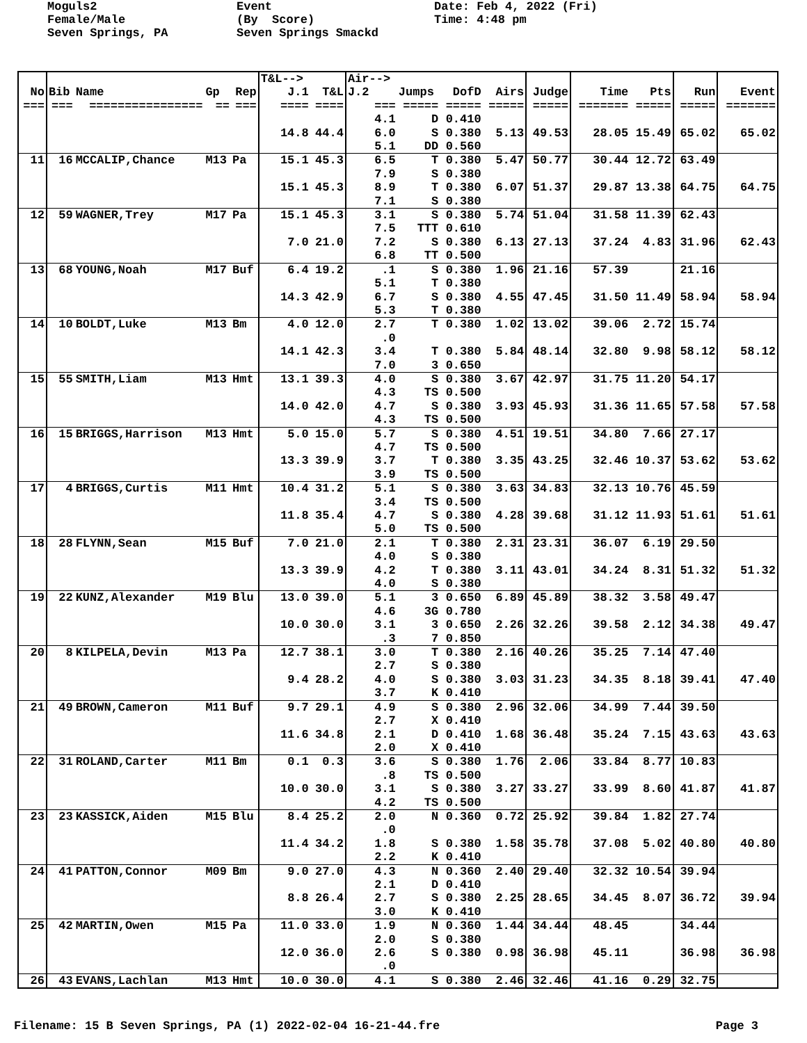Moguls2 Female/Male Seven Springs, PA
Event (By Score) Seven Springs Smackd
Date: Feb 4, 2022 (Fri) Time: 4:48 pm
| | | | | | T&L--> | | Air--> | | | | | | | | |
| --- | --- | --- | --- | --- | --- | --- | --- | --- | --- | --- | --- | --- | --- | --- | --- |
| No | Bib | Name | Gp | Rep | J.1 | T&L | J.2 | Jumps | DofD | Airs | Judge | Time | Pts | Run | Event |
| === | === | ================ | == | === | ==== | ==== | === | ===== | ===== | ===== | ===== | ======= | ===== | ===== | ======= |
| | | | | | | | 4.1 | D | 0.410 | | | | | | |
| | | | | | 14.8 | 44.4 | 6.0 | S | 0.380 | 5.13 | 49.53 | 28.05 | 15.49 | 65.02 | 65.02 |
| | | | | | | | 5.1 | DD | 0.560 | | | | | | |
| 11 | 16 | MCCALIP,Chance | M13 | Pa | 15.1 | 45.3 | 6.5 | T | 0.380 | 5.47 | 50.77 | 30.44 | 12.72 | 63.49 | |
| | | | | | | | 7.9 | S | 0.380 | | | | | | |
| | | | | | 15.1 | 45.3 | 8.9 | T | 0.380 | 6.07 | 51.37 | 29.87 | 13.38 | 64.75 | 64.75 |
| | | | | | | | 7.1 | S | 0.380 | | | | | | |
| 12 | 59 | WAGNER,Trey | M17 | Pa | 15.1 | 45.3 | 3.1 | S | 0.380 | 5.74 | 51.04 | 31.58 | 11.39 | 62.43 | |
| | | | | | | | 7.5 | TTT | 0.610 | | | | | | |
| | | | | | 7.0 | 21.0 | 7.2 | S | 0.380 | 6.13 | 27.13 | 37.24 | 4.83 | 31.96 | 62.43 |
| | | | | | | | 6.8 | TT | 0.500 | | | | | | |
| 13 | 68 | YOUNG,Noah | M17 | Buf | 6.4 | 19.2 | .1 | S | 0.380 | 1.96 | 21.16 | 57.39 | | 21.16 | |
| | | | | | | | 5.1 | T | 0.380 | | | | | | |
| | | | | | 14.3 | 42.9 | 6.7 | S | 0.380 | 4.55 | 47.45 | 31.50 | 11.49 | 58.94 | 58.94 |
| | | | | | | | 5.3 | T | 0.380 | | | | | | |
| 14 | 10 | BOLDT,Luke | M13 | Bm | 4.0 | 12.0 | 2.7 | T | 0.380 | 1.02 | 13.02 | 39.06 | 2.72 | 15.74 | |
| | | | | | | | .0 | | | | | | | | |
| | | | | | 14.1 | 42.3 | 3.4 | T | 0.380 | 5.84 | 48.14 | 32.80 | 9.98 | 58.12 | 58.12 |
| | | | | | | | 7.0 | 3 | 0.650 | | | | | | |
| 15 | 55 | SMITH,Liam | M13 | Hmt | 13.1 | 39.3 | 4.0 | S | 0.380 | 3.67 | 42.97 | 31.75 | 11.20 | 54.17 | |
| | | | | | | | 4.3 | TS | 0.500 | | | | | | |
| | | | | | 14.0 | 42.0 | 4.7 | S | 0.380 | 3.93 | 45.93 | 31.36 | 11.65 | 57.58 | 57.58 |
| | | | | | | | 4.3 | TS | 0.500 | | | | | | |
| 16 | 15 | BRIGGS,Harrison | M13 | Hmt | 5.0 | 15.0 | 5.7 | S | 0.380 | 4.51 | 19.51 | 34.80 | 7.66 | 27.17 | |
| | | | | | | | 4.7 | TS | 0.500 | | | | | | |
| | | | | | 13.3 | 39.9 | 3.7 | T | 0.380 | 3.35 | 43.25 | 32.46 | 10.37 | 53.62 | 53.62 |
| | | | | | | | 3.9 | TS | 0.500 | | | | | | |
| 17 | 4 | BRIGGS,Curtis | M11 | Hmt | 10.4 | 31.2 | 5.1 | S | 0.380 | 3.63 | 34.83 | 32.13 | 10.76 | 45.59 | |
| | | | | | | | 3.4 | TS | 0.500 | | | | | | |
| | | | | | 11.8 | 35.4 | 4.7 | S | 0.380 | 4.28 | 39.68 | 31.12 | 11.93 | 51.61 | 51.61 |
| | | | | | | | 5.0 | TS | 0.500 | | | | | | |
| 18 | 28 | FLYNN,Sean | M15 | Buf | 7.0 | 21.0 | 2.1 | T | 0.380 | 2.31 | 23.31 | 36.07 | 6.19 | 29.50 | |
| | | | | | | | 4.0 | S | 0.380 | | | | | | |
| | | | | | 13.3 | 39.9 | 4.2 | T | 0.380 | 3.11 | 43.01 | 34.24 | 8.31 | 51.32 | 51.32 |
| | | | | | | | 4.0 | S | 0.380 | | | | | | |
| 19 | 22 | KUNZ,Alexander | M19 | Blu | 13.0 | 39.0 | 5.1 | 3 | 0.650 | 6.89 | 45.89 | 38.32 | 3.58 | 49.47 | |
| | | | | | | | 4.6 | 3G | 0.780 | | | | | | |
| | | | | | 10.0 | 30.0 | 3.1 | 3 | 0.650 | 2.26 | 32.26 | 39.58 | 2.12 | 34.38 | 49.47 |
| | | | | | | | .3 | 7 | 0.850 | | | | | | |
| 20 | 8 | KILPELA,Devin | M13 | Pa | 12.7 | 38.1 | 3.0 | T | 0.380 | 2.16 | 40.26 | 35.25 | 7.14 | 47.40 | |
| | | | | | | | 2.7 | S | 0.380 | | | | | | |
| | | | | | 9.4 | 28.2 | 4.0 | S | 0.380 | 3.03 | 31.23 | 34.35 | 8.18 | 39.41 | 47.40 |
| | | | | | | | 3.7 | K | 0.410 | | | | | | |
| 21 | 49 | BROWN,Cameron | M11 | Buf | 9.7 | 29.1 | 4.9 | S | 0.380 | 2.96 | 32.06 | 34.99 | 7.44 | 39.50 | |
| | | | | | | | 2.7 | X | 0.410 | | | | | | |
| | | | | | 11.6 | 34.8 | 2.1 | D | 0.410 | 1.68 | 36.48 | 35.24 | 7.15 | 43.63 | 43.63 |
| | | | | | | | 2.0 | X | 0.410 | | | | | | |
| 22 | 31 | ROLAND,Carter | M11 | Bm | 0.1 | 0.3 | 3.6 | S | 0.380 | 1.76 | 2.06 | 33.84 | 8.77 | 10.83 | |
| | | | | | | | .8 | TS | 0.500 | | | | | | |
| | | | | | 10.0 | 30.0 | 3.1 | S | 0.380 | 3.27 | 33.27 | 33.99 | 8.60 | 41.87 | 41.87 |
| | | | | | | | 4.2 | TS | 0.500 | | | | | | |
| 23 | 23 | KASSICK,Aiden | M15 | Blu | 8.4 | 25.2 | 2.0 | N | 0.360 | 0.72 | 25.92 | 39.84 | 1.82 | 27.74 | |
| | | | | | | | .0 | | | | | | | | |
| | | | | | 11.4 | 34.2 | 1.8 | S | 0.380 | 1.58 | 35.78 | 37.08 | 5.02 | 40.80 | 40.80 |
| | | | | | | | 2.2 | K | 0.410 | | | | | | |
| 24 | 41 | PATTON,Connor | M09 | Bm | 9.0 | 27.0 | 4.3 | N | 0.360 | 2.40 | 29.40 | 32.32 | 10.54 | 39.94 | |
| | | | | | | | 2.1 | D | 0.410 | | | | | | |
| | | | | | 8.8 | 26.4 | 2.7 | S | 0.380 | 2.25 | 28.65 | 34.45 | 8.07 | 36.72 | 39.94 |
| | | | | | | | 3.0 | K | 0.410 | | | | | | |
| 25 | 42 | MARTIN,Owen | M15 | Pa | 11.0 | 33.0 | 1.9 | N | 0.360 | 1.44 | 34.44 | 48.45 | | 34.44 | |
| | | | | | | | 2.0 | S | 0.380 | | | | | | |
| | | | | | 12.0 | 36.0 | 2.6 | S | 0.380 | 0.98 | 36.98 | 45.11 | | 36.98 | 36.98 |
| | | | | | | | .0 | | | | | | | | |
| 26 | 43 | EVANS,Lachlan | M13 | Hmt | 10.0 | 30.0 | 4.1 | S | 0.380 | 2.46 | 32.46 | 41.16 | 0.29 | 32.75 | |
Filename: 15 B Seven Springs, PA (1) 2022-02-04 16-21-44.fre Page 3